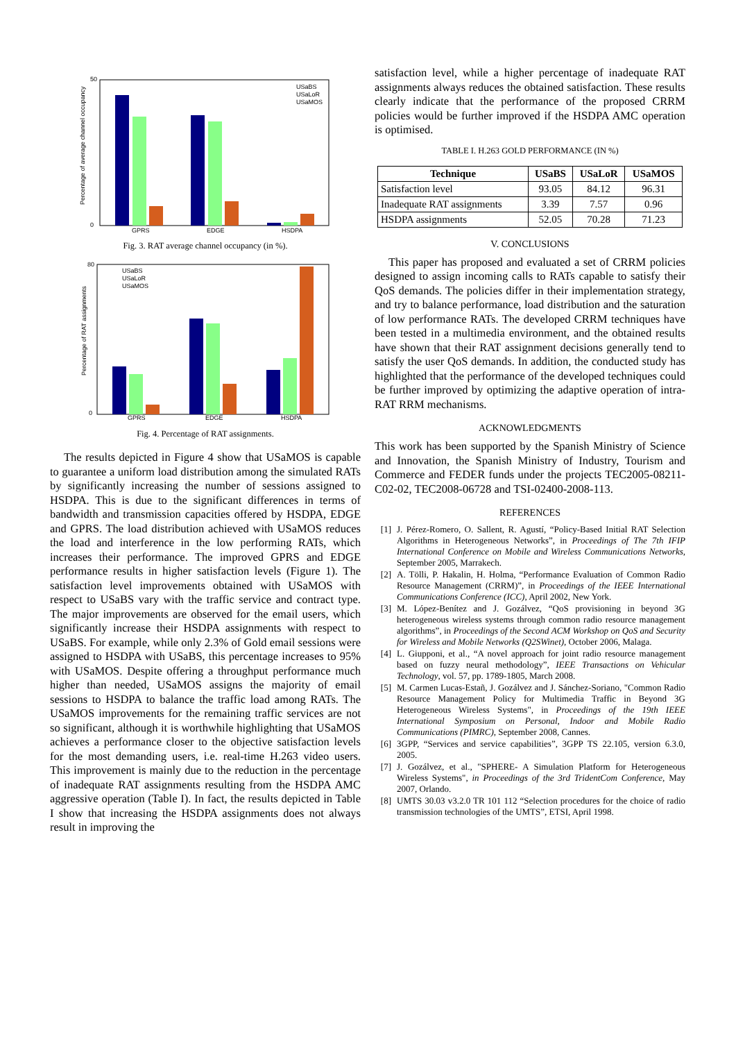0
50
Percentage of average channel occupancy
GPRS
EDGE
HSDPA
USaBS
USaLoR
USaMOS
Fig. 3. RAT average channel occupancy (in %).
0
80
Percentage of RAT assignments
GPRS
EDGE
HSDPA
USaBS
USaLoR
USaMOS
Fig. 4. Percentage of RAT assignments.
The results depicted in Figure 4 show that USaMOS is capable to guarantee a uniform load distribution among the simulated RATs by significantly increasing the number of sessions assigned to HSDPA. This is due to the significant differences in terms of bandwidth and transmission capacities offered by HSDPA, EDGE and GPRS. The load distribution achieved with USaMOS reduces the load and interference in the low performing RATs, which increases their performance. The improved GPRS and EDGE performance results in higher satisfaction levels (Figure 1). The satisfaction level improvements obtained with USaMOS with respect to USaBS vary with the traffic service and contract type. The major improvements are observed for the email users, which significantly increase their HSDPA assignments with respect to USaBS. For example, while only 2.3% of Gold email sessions were assigned to HSDPA with USaBS, this percentage increases to 95% with USaMOS. Despite offering a throughput performance much higher than needed, USaMOS assigns the majority of email sessions to HSDPA to balance the traffic load among RATs. The USaMOS improvements for the remaining traffic services are not so significant, although it is worthwhile highlighting that USaMOS achieves a performance closer to the objective satisfaction levels for the most demanding users, i.e. real-time H.263 video users. This improvement is mainly due to the reduction in the percentage of inadequate RAT assignments resulting from the HSDPA AMC aggressive operation (Table I). In fact, the results depicted in Table I show that increasing the HSDPA assignments does not always result in improving the
satisfaction level, while a higher percentage of inadequate RAT assignments always reduces the obtained satisfaction. These results clearly indicate that the performance of the proposed CRRM policies would be further improved if the HSDPA AMC operation is optimised.
TABLE I. H.263 GOLD PERFORMANCE (IN %)
| Technique | USaBS | USaLoR | USaMOS |
| --- | --- | --- | --- |
| Satisfaction level | 93.05 | 84.12 | 96.31 |
| Inadequate RAT assignments | 3.39 | 7.57 | 0.96 |
| HSDPA assignments | 52.05 | 70.28 | 71.23 |
V. CONCLUSIONS
This paper has proposed and evaluated a set of CRRM policies designed to assign incoming calls to RATs capable to satisfy their QoS demands. The policies differ in their implementation strategy, and try to balance performance, load distribution and the saturation of low performance RATs. The developed CRRM techniques have been tested in a multimedia environment, and the obtained results have shown that their RAT assignment decisions generally tend to satisfy the user QoS demands. In addition, the conducted study has highlighted that the performance of the developed techniques could be further improved by optimizing the adaptive operation of intra-RAT RRM mechanisms.
ACKNOWLEDGMENTS
This work has been supported by the Spanish Ministry of Science and Innovation, the Spanish Ministry of Industry, Tourism and Commerce and FEDER funds under the projects TEC2005-08211-C02-02, TEC2008-06728 and TSI-02400-2008-113.
REFERENCES
[1] J. Pérez-Romero, O. Sallent, R. Agustí, “Policy-Based Initial RAT Selection Algorithms in Heterogeneous Networks”, in Proceedings of The 7th IFIP International Conference on Mobile and Wireless Communications Networks, September 2005, Marrakech.
[2] A. Tölli, P. Hakalin, H. Holma, “Performance Evaluation of Common Radio Resource Management (CRRM)”, in Proceedings of the IEEE International Communications Conference (ICC), April 2002, New York.
[3] M. López-Benítez and J. Gozálvez, “QoS provisioning in beyond 3G heterogeneous wireless systems through common radio resource management algorithms”, in Proceedings of the Second ACM Workshop on QoS and Security for Wireless and Mobile Networks (Q2SWinet), October 2006, Malaga.
[4] L. Giupponi, et al., “A novel approach for joint radio resource management based on fuzzy neural methodology”, IEEE Transactions on Vehicular Technology, vol. 57, pp. 1789-1805, March 2008.
[5] M. Carmen Lucas-Estañ, J. Gozálvez and J. Sánchez-Soriano, "Common Radio Resource Management Policy for Multimedia Traffic in Beyond 3G Heterogeneous Wireless Systems", in Proceedings of the 19th IEEE International Symposium on Personal, Indoor and Mobile Radio Communications (PIMRC), September 2008, Cannes.
[6] 3GPP, “Services and service capabilities”, 3GPP TS 22.105, version 6.3.0, 2005.
[7] J. Gozálvez, et al., "SPHERE- A Simulation Platform for Heterogeneous Wireless Systems", in Proceedings of the 3rd TridentCom Conference, May 2007, Orlando.
[8] UMTS 30.03 v3.2.0 TR 101 112 “Selection procedures for the choice of radio transmission technologies of the UMTS”, ETSI, April 1998.